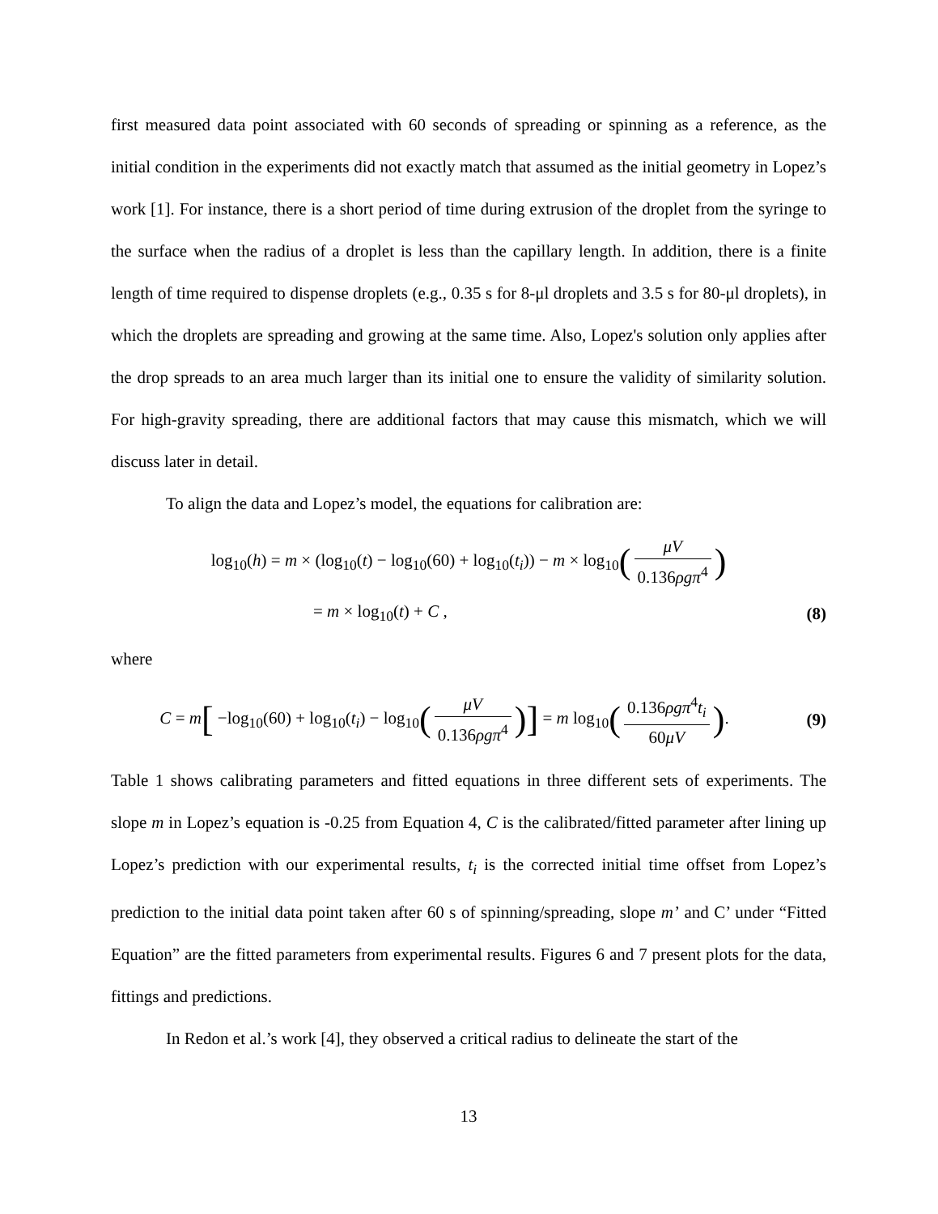first measured data point associated with 60 seconds of spreading or spinning as a reference, as the initial condition in the experiments did not exactly match that assumed as the initial geometry in Lopez’s work [1]. For instance, there is a short period of time during extrusion of the droplet from the syringe to the surface when the radius of a droplet is less than the capillary length. In addition, there is a finite length of time required to dispense droplets (e.g., 0.35 s for 8-μl droplets and 3.5 s for 80-μl droplets), in which the droplets are spreading and growing at the same time. Also, Lopez's solution only applies after the drop spreads to an area much larger than its initial one to ensure the validity of similarity solution. For high-gravity spreading, there are additional factors that may cause this mismatch, which we will discuss later in detail.
To align the data and Lopez’s model, the equations for calibration are:
log<sub>10</sub>(h) = m × (log<sub>10</sub>(t) − log<sub>10</sub>(60) + log<sub>10</sub>(t<sub>i</sub>)) − m × log<sub>10</sub>(μV 0.136ρgπ<sup>4</sup>)
= m × log<sub>10</sub>(t) + C , (8)
where
C = m[ −log<sub>10</sub>(60) + log<sub>10</sub>(t<sub>i</sub>) − log<sub>10</sub>(μV 0.136ρgπ<sup>4</sup>)] = m log<sub>10</sub>(0.136ρgπ<sup>4</sup>t<sub>i</sub> 60μV).
(9)
Table 1 shows calibrating parameters and fitted equations in three different sets of experiments. The slope m in Lopez’s equation is -0.25 from Equation 4, C is the calibrated/fitted parameter after lining up Lopez’s prediction with our experimental results, t<sub>i</sub> is the corrected initial time offset from Lopez’s prediction to the initial data point taken after 60 s of spinning/spreading, slope m’ and C’ under “Fitted Equation” are the fitted parameters from experimental results. Figures 6 and 7 present plots for the data, fittings and predictions.
In Redon et al.’s work [4], they observed a critical radius to delineate the start of the
13